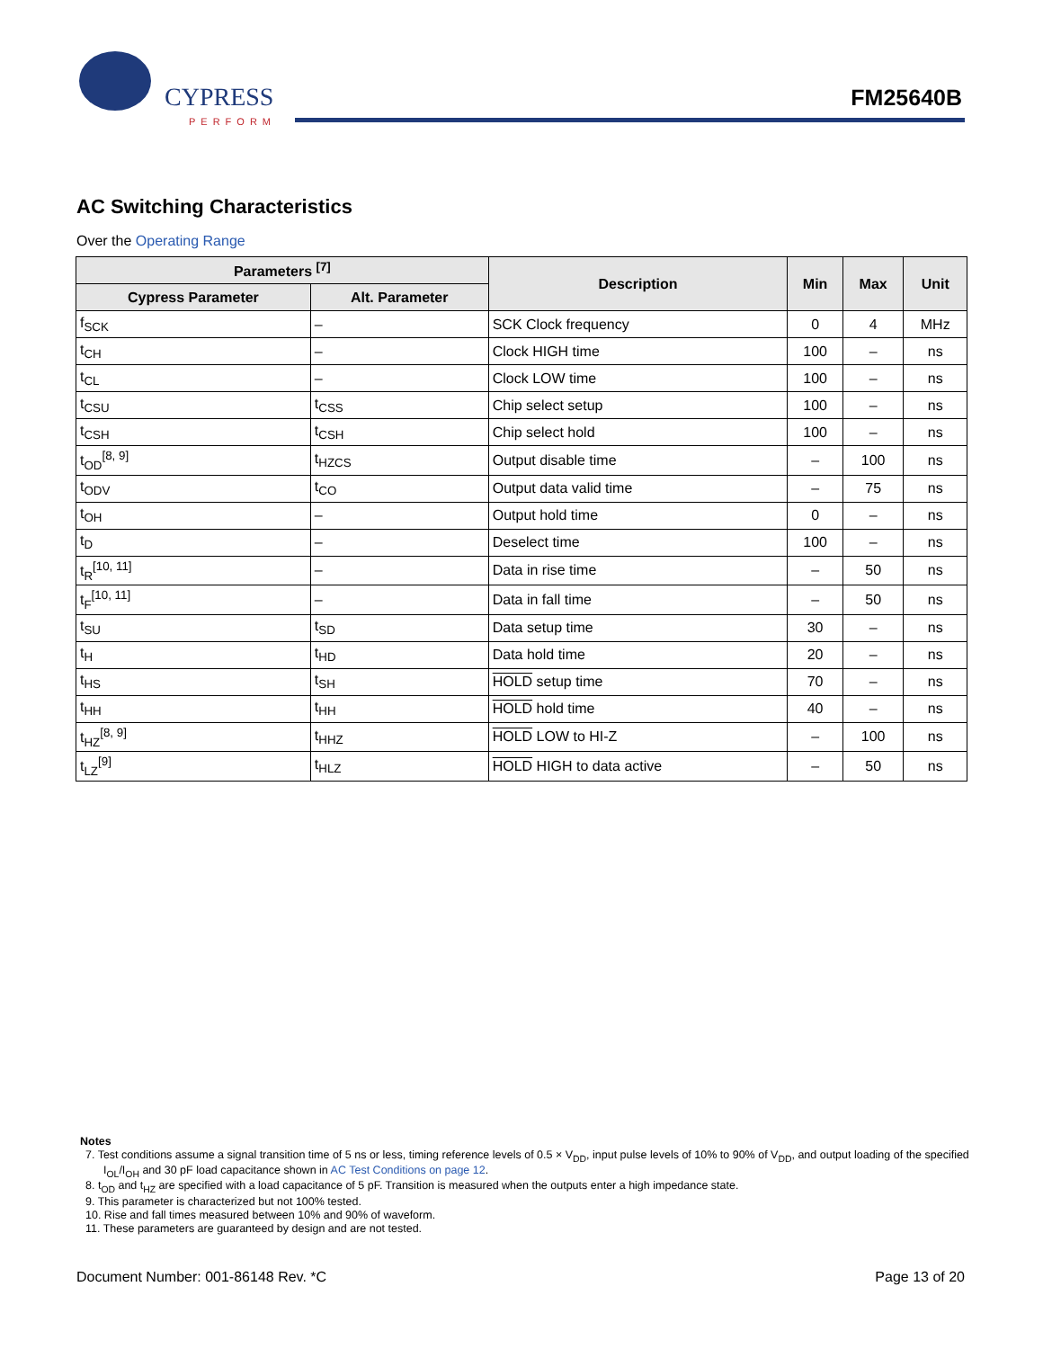CYPRESS
PERFORM
FM25640B
AC Switching Characteristics
Over the Operating Range
| Parameters <sup>[7]</sup> | | Description | Min | Max | Unit |
| --- | --- | --- | --- | --- | --- |
| Cypress Parameter | Alt. Parameter | | | | |
| f<sub>SCK</sub> | – | SCK Clock frequency | 0 | 4 | MHz |
| t<sub>CH</sub> | – | Clock HIGH time | 100 | – | ns |
| t<sub>CL</sub> | – | Clock LOW time | 100 | – | ns |
| t<sub>CSU</sub> | t<sub>CSS</sub> | Chip select setup | 100 | – | ns |
| t<sub>CSH</sub> | t<sub>CSH</sub> | Chip select hold | 100 | – | ns |
| t<sub>OD</sub><sup>[8, 9]</sup> | t<sub>HZCS</sub> | Output disable time | – | 100 | ns |
| t<sub>ODV</sub> | t<sub>CO</sub> | Output data valid time | – | 75 | ns |
| t<sub>OH</sub> | – | Output hold time | 0 | – | ns |
| t<sub>D</sub> | – | Deselect time | 100 | – | ns |
| t<sub>R</sub><sup>[10, 11]</sup> | – | Data in rise time | – | 50 | ns |
| t<sub>F</sub><sup>[10, 11]</sup> | – | Data in fall time | – | 50 | ns |
| t<sub>SU</sub> | t<sub>SD</sub> | Data setup time | 30 | – | ns |
| t<sub>H</sub> | t<sub>HD</sub> | Data hold time | 20 | – | ns |
| t<sub>HS</sub> | t<sub>SH</sub> | HOLD setup time | 70 | – | ns |
| t<sub>HH</sub> | t<sub>HH</sub> | HOLD hold time | 40 | – | ns |
| t<sub>HZ</sub><sup>[8, 9]</sup> | t<sub>HHZ</sub> | HOLD LOW to HI-Z | – | 100 | ns |
| t<sub>LZ</sub><sup>[9]</sup> | t<sub>HLZ</sub> | HOLD HIGH to data active | – | 50 | ns |
Notes
7. Test conditions assume a signal transition time of 5 ns or less, timing reference levels of 0.5 × V<sub>DD</sub>, input pulse levels of 10% to 90% of V<sub>DD</sub>, and output loading of the specified I<sub>OL</sub>/I<sub>OH</sub> and 30 pF load capacitance shown in AC Test Conditions on page 12.
8. t<sub>OD</sub> and t<sub>HZ</sub> are specified with a load capacitance of 5 pF. Transition is measured when the outputs enter a high impedance state.
9. This parameter is characterized but not 100% tested.
10. Rise and fall times measured between 10% and 90% of waveform.
11. These parameters are guaranteed by design and are not tested.
Document Number: 001-86148 Rev. *C Page 13 of 20